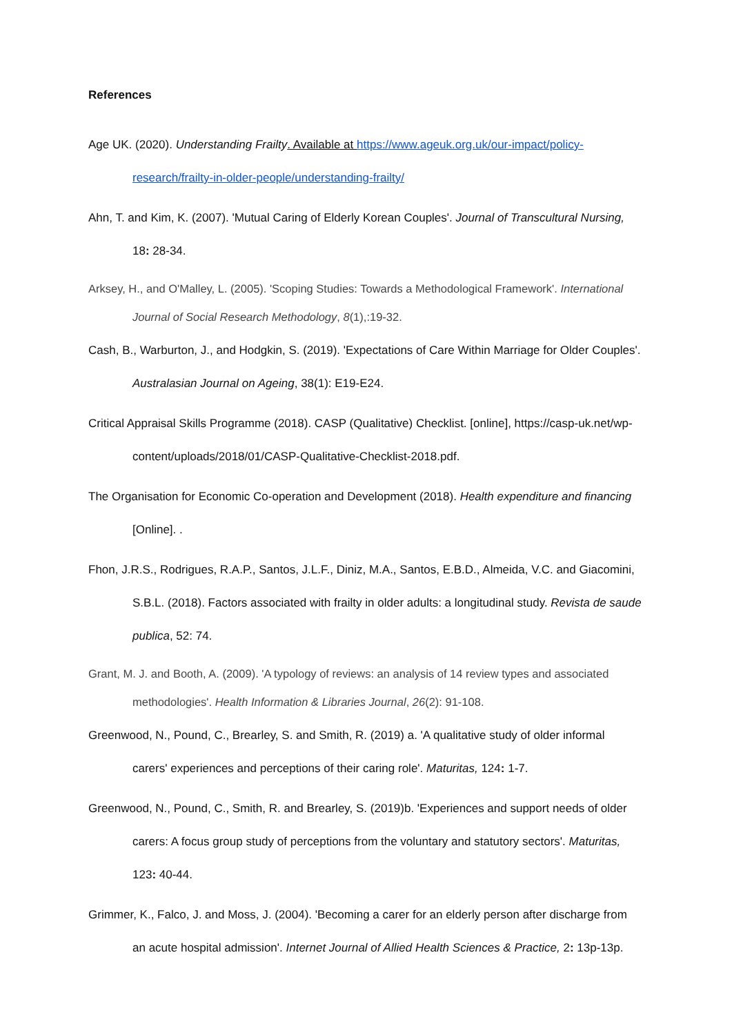References
Age UK. (2020). Understanding Frailty. Available at https://www.ageuk.org.uk/our-impact/policy-research/frailty-in-older-people/understanding-frailty/
Ahn, T. and Kim, K. (2007). 'Mutual Caring of Elderly Korean Couples'. Journal of Transcultural Nursing, 18: 28-34.
Arksey, H., and O'Malley, L. (2005). 'Scoping Studies: Towards a Methodological Framework'. International Journal of Social Research Methodology, 8(1),:19-32.
Cash, B., Warburton, J., and Hodgkin, S. (2019). 'Expectations of Care Within Marriage for Older Couples'. Australasian Journal on Ageing, 38(1): E19-E24.
Critical Appraisal Skills Programme (2018). CASP (Qualitative) Checklist. [online], https://casp-uk.net/wp-content/uploads/2018/01/CASP-Qualitative-Checklist-2018.pdf.
The Organisation for Economic Co-operation and Development (2018). Health expenditure and financing [Online]. .
Fhon, J.R.S., Rodrigues, R.A.P., Santos, J.L.F., Diniz, M.A., Santos, E.B.D., Almeida, V.C. and Giacomini, S.B.L. (2018). Factors associated with frailty in older adults: a longitudinal study. Revista de saude publica, 52: 74.
Grant, M. J. and Booth, A. (2009). 'A typology of reviews: an analysis of 14 review types and associated methodologies'. Health Information & Libraries Journal, 26(2): 91-108.
Greenwood, N., Pound, C., Brearley, S. and Smith, R. (2019) a. 'A qualitative study of older informal carers' experiences and perceptions of their caring role'. Maturitas, 124: 1-7.
Greenwood, N., Pound, C., Smith, R. and Brearley, S. (2019)b. 'Experiences and support needs of older carers: A focus group study of perceptions from the voluntary and statutory sectors'. Maturitas, 123: 40-44.
Grimmer, K., Falco, J. and Moss, J. (2004). 'Becoming a carer for an elderly person after discharge from an acute hospital admission'. Internet Journal of Allied Health Sciences & Practice, 2: 13p-13p.